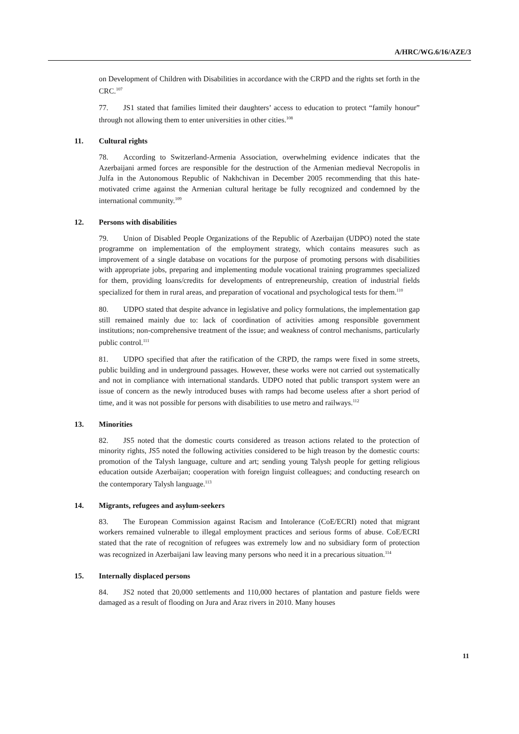A/HRC/WG.6/16/AZE/3
on Development of Children with Disabilities in accordance with the CRPD and the rights set forth in the CRC.<sup>107</sup>
77. JS1 stated that families limited their daughters’ access to education to protect “family honour” through not allowing them to enter universities in other cities.<sup>108</sup>
11. Cultural rights
78. According to Switzerland-Armenia Association, overwhelming evidence indicates that the Azerbaijani armed forces are responsible for the destruction of the Armenian medieval Necropolis in Julfa in the Autonomous Republic of Nakhchivan in December 2005 recommending that this hate-motivated crime against the Armenian cultural heritage be fully recognized and condemned by the international community.<sup>109</sup>
12. Persons with disabilities
79. Union of Disabled People Organizations of the Republic of Azerbaijan (UDPO) noted the state programme on implementation of the employment strategy, which contains measures such as improvement of a single database on vocations for the purpose of promoting persons with disabilities with appropriate jobs, preparing and implementing module vocational training programmes specialized for them, providing loans/credits for developments of entrepreneurship, creation of industrial fields specialized for them in rural areas, and preparation of vocational and psychological tests for them.<sup>110</sup>
80. UDPO stated that despite advance in legislative and policy formulations, the implementation gap still remained mainly due to: lack of coordination of activities among responsible government institutions; non-comprehensive treatment of the issue; and weakness of control mechanisms, particularly public control.<sup>111</sup>
81. UDPO specified that after the ratification of the CRPD, the ramps were fixed in some streets, public building and in underground passages. However, these works were not carried out systematically and not in compliance with international standards. UDPO noted that public transport system were an issue of concern as the newly introduced buses with ramps had become useless after a short period of time, and it was not possible for persons with disabilities to use metro and railways.<sup>112</sup>
13. Minorities
82. JS5 noted that the domestic courts considered as treason actions related to the protection of minority rights, JS5 noted the following activities considered to be high treason by the domestic courts: promotion of the Talysh language, culture and art; sending young Talysh people for getting religious education outside Azerbaijan; cooperation with foreign linguist colleagues; and conducting research on the contemporary Talysh language.<sup>113</sup>
14. Migrants, refugees and asylum-seekers
83. The European Commission against Racism and Intolerance (CoE/ECRI) noted that migrant workers remained vulnerable to illegal employment practices and serious forms of abuse. CoE/ECRI stated that the rate of recognition of refugees was extremely low and no subsidiary form of protection was recognized in Azerbaijani law leaving many persons who need it in a precarious situation.<sup>114</sup>
15. Internally displaced persons
84. JS2 noted that 20,000 settlements and 110,000 hectares of plantation and pasture fields were damaged as a result of flooding on Jura and Araz rivers in 2010. Many houses
11